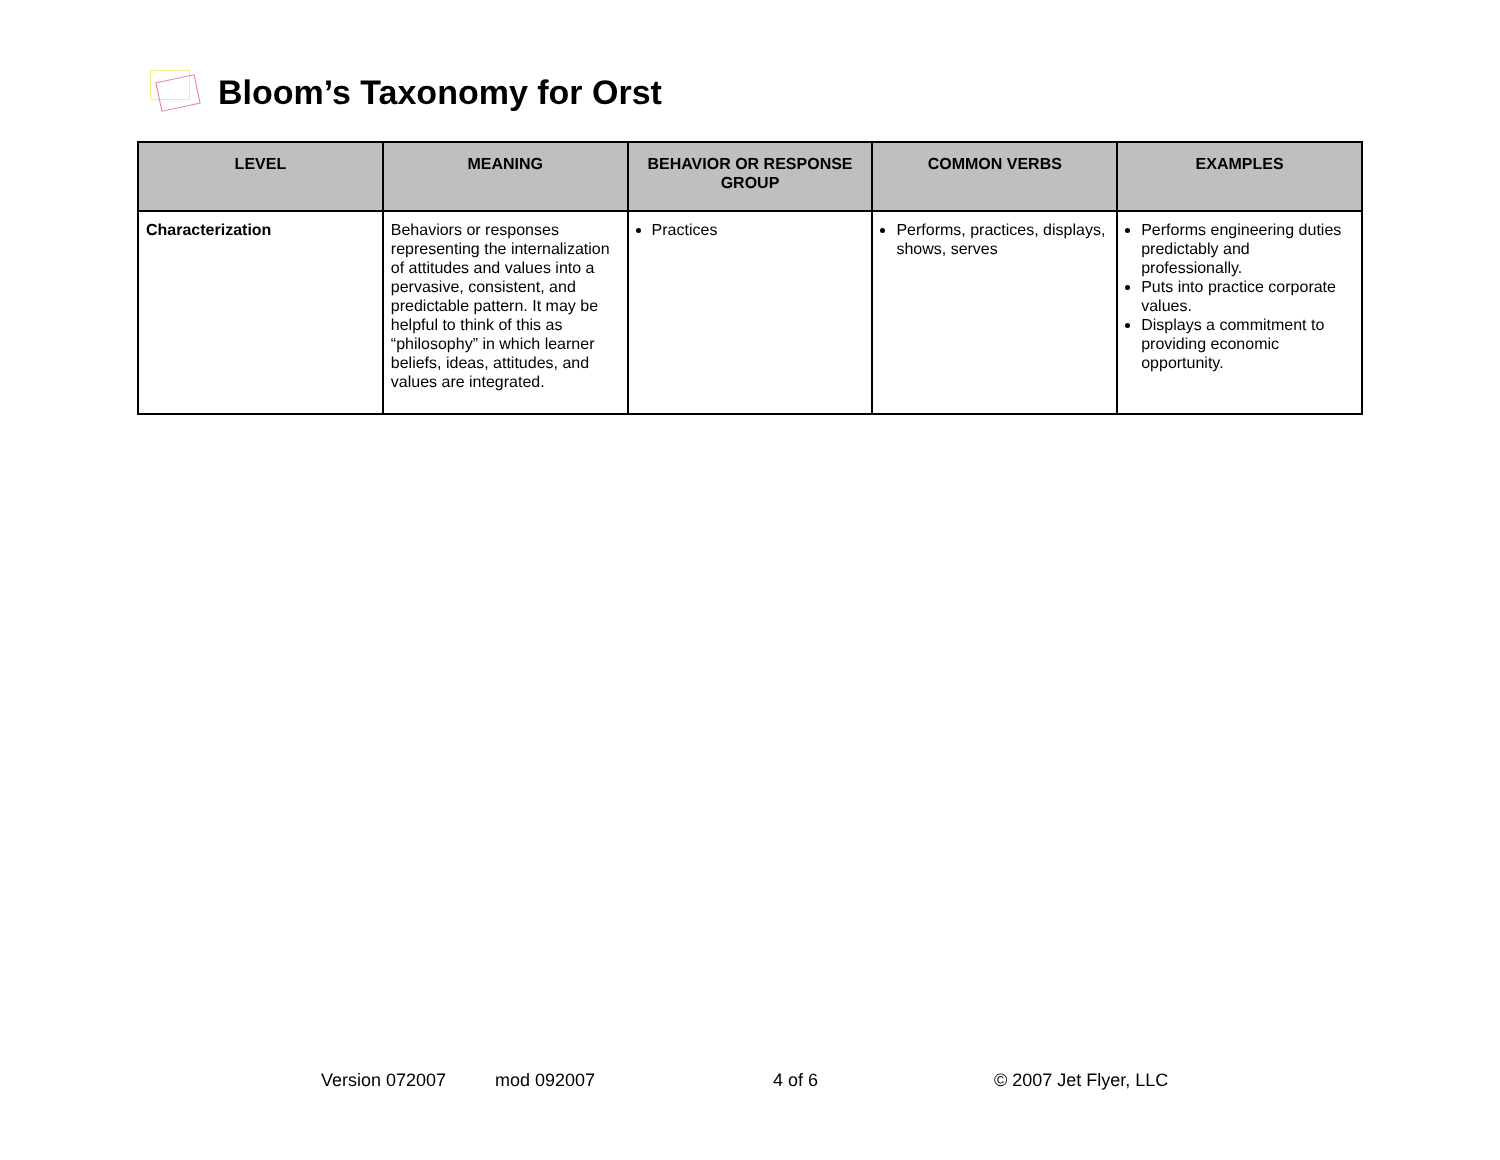Bloom’s Taxonomy for Orst
| LEVEL | MEANING | BEHAVIOR OR RESPONSE GROUP | COMMON VERBS | EXAMPLES |
| --- | --- | --- | --- | --- |
| Characterization | Behaviors or responses representing the internalization of attitudes and values into a pervasive, consistent, and predictable pattern. It may be helpful to think of this as “philosophy” in which learner beliefs, ideas, attitudes, and values are integrated. | Practices | Performs, practices, displays, shows, serves | Performs engineering duties predictably and professionally. Puts into practice corporate values. Displays a commitment to providing economic opportunity. |
Version 072007 mod 092007 4 of 6 © 2007 Jet Flyer, LLC